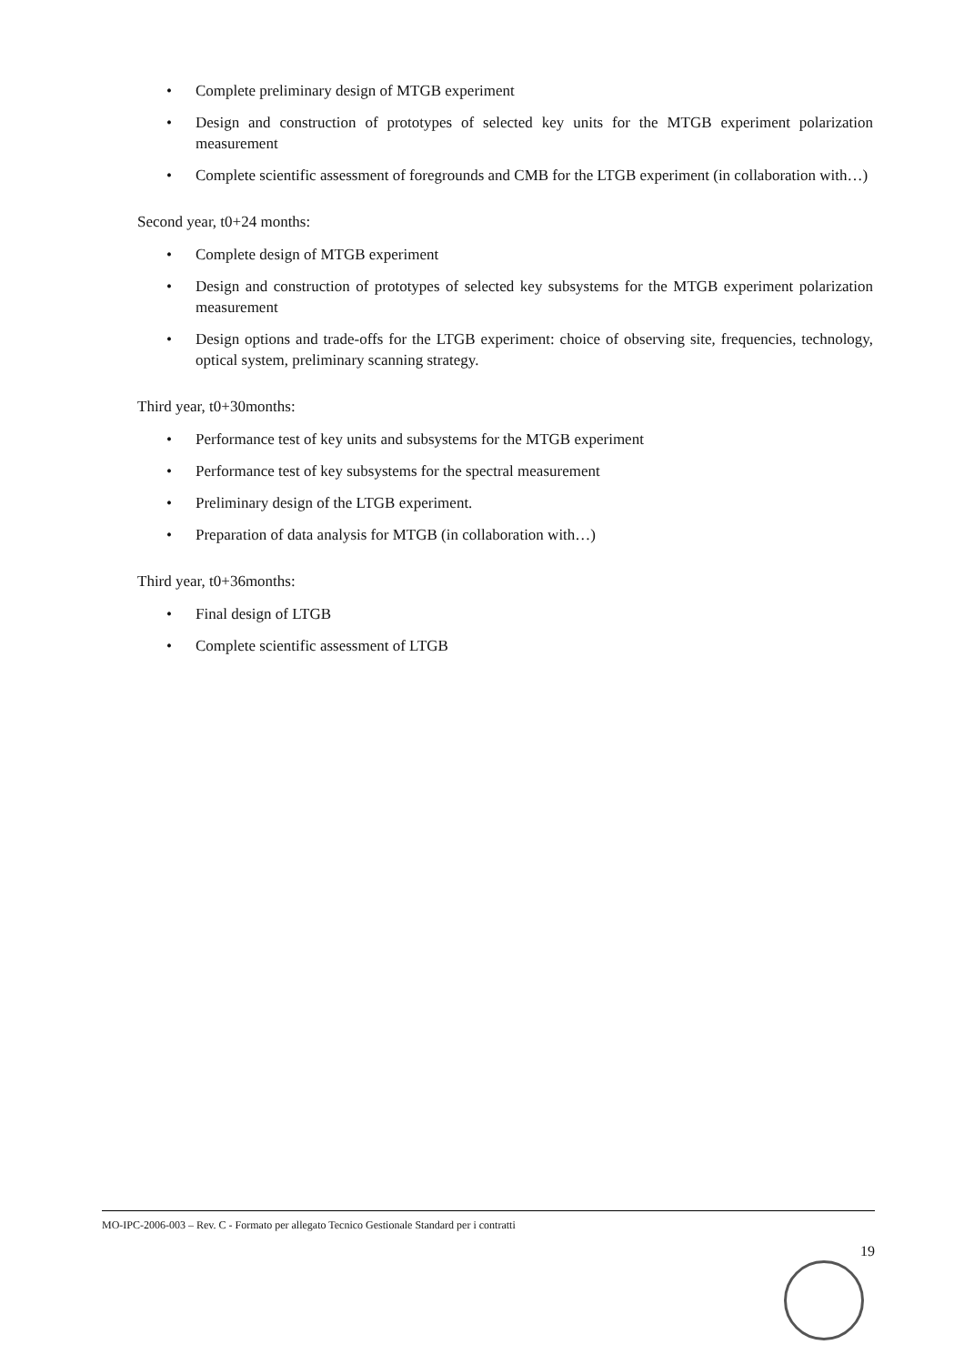• Complete preliminary design of MTGB experiment
• Design and construction of prototypes of selected key units for the MTGB experiment polarization measurement
• Complete scientific assessment of foregrounds and CMB for the LTGB experiment (in collaboration with…)
Second year, t0+24 months:
• Complete design of MTGB experiment
• Design and construction of prototypes of selected key subsystems for the MTGB experiment polarization measurement
• Design options and trade-offs for the LTGB experiment: choice of observing site, frequencies, technology, optical system, preliminary scanning strategy.
Third year, t0+30months:
• Performance test of key units and subsystems for the MTGB experiment
• Performance test of key subsystems for the spectral measurement
• Preliminary design of the LTGB experiment.
• Preparation of data analysis for MTGB (in collaboration with…)
Third year, t0+36months:
• Final design of LTGB
• Complete scientific assessment of LTGB
MO-IPC-2006-003 – Rev. C - Formato per allegato Tecnico Gestionale Standard per i contratti
19